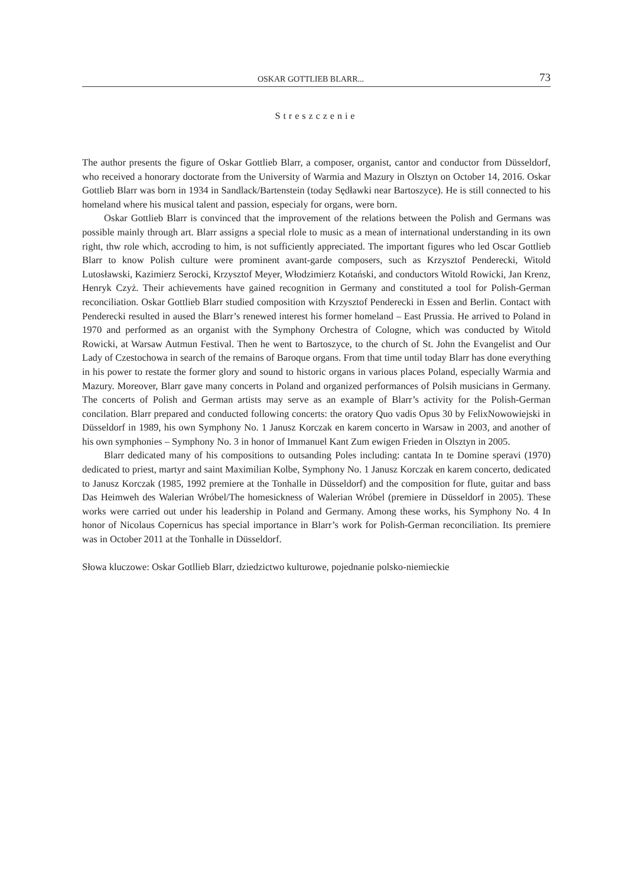OSKAR GOTTLIEB BLARR... 73
Streszczenie
The author presents the figure of Oskar Gottlieb Blarr, a composer, organist, cantor and conductor from Düsseldorf, who received a honorary doctorate from the University of Warmia and Mazury in Olsztyn on October 14, 2016. Oskar Gottlieb Blarr was born in 1934 in Sandlack/Bartenstein (today Sędławki near Bartoszyce). He is still connected to his homeland where his musical talent and passion, especialy for organs, were born.
Oskar Gottlieb Blarr is convinced that the improvement of the relations between the Polish and Germans was possible mainly through art. Blarr assigns a special rlole to music as a mean of international understanding in its own right, thw role which, accroding to him, is not sufficiently appreciated. The important figures who led Oscar Gottlieb Blarr to know Polish culture were prominent avant-garde composers, such as Krzysztof Penderecki, Witold Lutosławski, Kazimierz Serocki, Krzysztof Meyer, Włodzimierz Kotański, and conductors Witold Rowicki, Jan Krenz, Henryk Czyż. Their achievements have gained recognition in Germany and constituted a tool for Polish-German reconciliation. Oskar Gottlieb Blarr studied composition with Krzysztof Penderecki in Essen and Berlin. Contact with Penderecki resulted in aused the Blarr’s renewed interest his former homeland – East Prussia. He arrived to Poland in 1970 and performed as an organist with the Symphony Orchestra of Cologne, which was conducted by Witold Rowicki, at Warsaw Autmun Festival. Then he went to Bartoszyce, to the church of St. John the Evangelist and Our Lady of Czestochowa in search of the remains of Baroque organs. From that time until today Blarr has done everything in his power to restate the former glory and sound to historic organs in various places Poland, especially Warmia and Mazury. Moreover, Blarr gave many concerts in Poland and organized performances of Polsih musicians in Germany. The concerts of Polish and German artists may serve as an example of Blarr’s activity for the Polish-German concilation. Blarr prepared and conducted following concerts: the oratory Quo vadis Opus 30 by FelixNowowiejski in Düsseldorf in 1989, his own Symphony No. 1 Janusz Korczak en karem concerto in Warsaw in 2003, and another of his own symphonies – Symphony No. 3 in honor of Immanuel Kant Zum ewigen Frieden in Olsztyn in 2005.
Blarr dedicated many of his compositions to outsanding Poles including: cantata In te Domine speravi (1970) dedicated to priest, martyr and saint Maximilian Kolbe, Symphony No. 1 Janusz Korczak en karem concerto, dedicated to Janusz Korczak (1985, 1992 premiere at the Tonhalle in Düsseldorf) and the composition for flute, guitar and bass Das Heimweh des Walerian Wróbel/The homesickness of Walerian Wróbel (premiere in Düsseldorf in 2005). These works were carried out under his leadership in Poland and Germany. Among these works, his Symphony No. 4 In honor of Nicolaus Copernicus has special importance in Blarr’s work for Polish-German reconciliation. Its premiere was in October 2011 at the Tonhalle in Düsseldorf.
Słowa kluczowe: Oskar Gotllieb Blarr, dziedzictwo kulturowe, pojednanie polsko-niemieckie